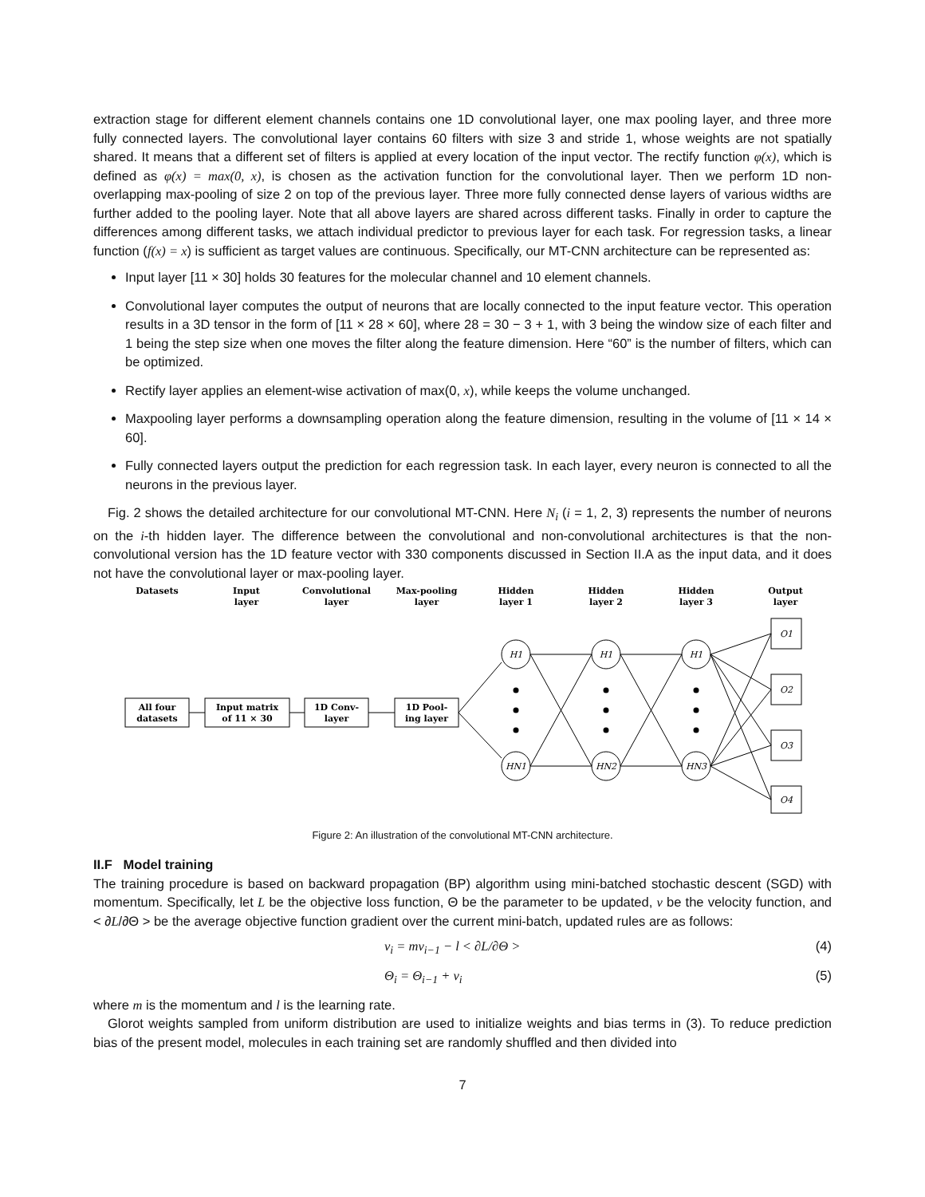extraction stage for different element channels contains one 1D convolutional layer, one max pooling layer, and three more fully connected layers. The convolutional layer contains 60 filters with size 3 and stride 1, whose weights are not spatially shared. It means that a different set of filters is applied at every location of the input vector. The rectify function φ(x), which is defined as φ(x) = max(0, x), is chosen as the activation function for the convolutional layer. Then we perform 1D non-overlapping max-pooling of size 2 on top of the previous layer. Three more fully connected dense layers of various widths are further added to the pooling layer. Note that all above layers are shared across different tasks. Finally in order to capture the differences among different tasks, we attach individual predictor to previous layer for each task. For regression tasks, a linear function (f(x) = x) is sufficient as target values are continuous. Specifically, our MT-CNN architecture can be represented as:
Input layer [11 × 30] holds 30 features for the molecular channel and 10 element channels.
Convolutional layer computes the output of neurons that are locally connected to the input feature vector. This operation results in a 3D tensor in the form of [11 × 28 × 60], where 28 = 30 − 3 + 1, with 3 being the window size of each filter and 1 being the step size when one moves the filter along the feature dimension. Here “60” is the number of filters, which can be optimized.
Rectify layer applies an element-wise activation of max(0, x), while keeps the volume unchanged.
Maxpooling layer performs a downsampling operation along the feature dimension, resulting in the volume of [11 × 14 × 60].
Fully connected layers output the prediction for each regression task. In each layer, every neuron is connected to all the neurons in the previous layer.
Fig. 2 shows the detailed architecture for our convolutional MT-CNN. Here N<sub>i</sub> (i = 1, 2, 3) represents the number of neurons on the i-th hidden layer. The difference between the convolutional and non-convolutional architectures is that the non-convolutional version has the 1D feature vector with 330 components discussed in Section II.A as the input data, and it does not have the convolutional layer or max-pooling layer.
Datasets
Input
layer
Convolutional
layer
Max-pooling
layer
Hidden
layer 1
Hidden
layer 2
Hidden
layer 3
Output
layer
All four
datasets
Input matrix
of 11 × 30
1D Conv-
layer
1D Pool-
ing layer
H1
HN1
H1
HN2
H1
HN3
O1
O2
O3
O4
Figure 2: An illustration of the convolutional MT-CNN architecture.
II.F Model training
The training procedure is based on backward propagation (BP) algorithm using mini-batched stochastic descent (SGD) with momentum. Specifically, let L be the objective loss function, Θ be the parameter to be updated, v be the velocity function, and < ∂L/∂Θ > be the average objective function gradient over the current mini-batch, updated rules are as follows:
v<sub>i</sub> = mv<sub>i−1</sub> − l < ∂L/∂Θ > (4)
Θ<sub>i</sub> = Θ<sub>i−1</sub> + v<sub>i</sub> (5)
where m is the momentum and l is the learning rate.
Glorot weights sampled from uniform distribution are used to initialize weights and bias terms in (3). To reduce prediction bias of the present model, molecules in each training set are randomly shuffled and then divided into
7